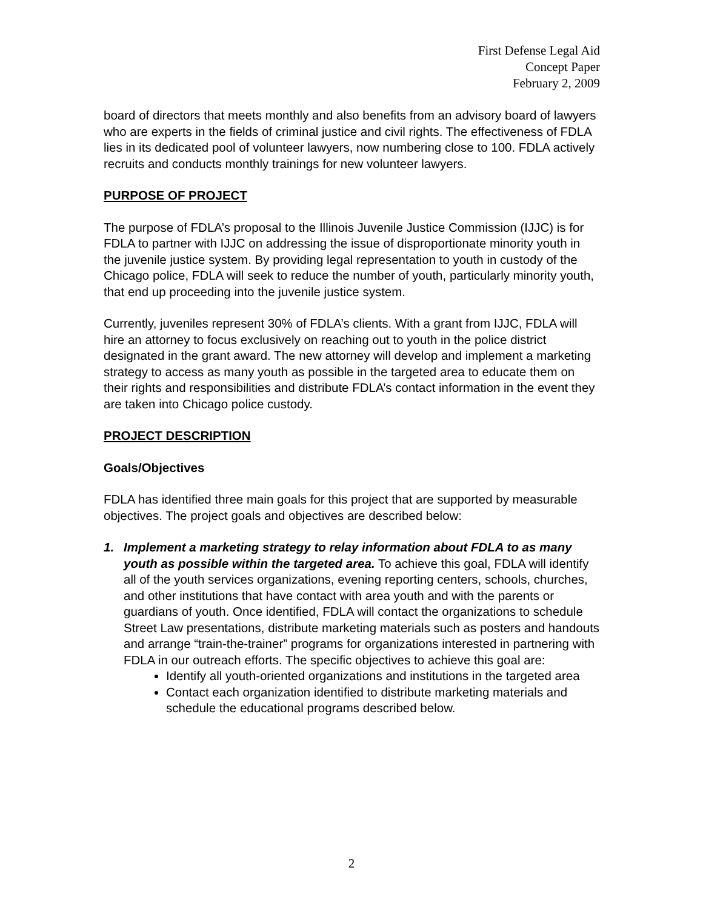First Defense Legal Aid
Concept Paper
February 2, 2009
board of directors that meets monthly and also benefits from an advisory board of lawyers who are experts in the fields of criminal justice and civil rights. The effectiveness of FDLA lies in its dedicated pool of volunteer lawyers, now numbering close to 100. FDLA actively recruits and conducts monthly trainings for new volunteer lawyers.
PURPOSE OF PROJECT
The purpose of FDLA’s proposal to the Illinois Juvenile Justice Commission (IJJC) is for FDLA to partner with IJJC on addressing the issue of disproportionate minority youth in the juvenile justice system. By providing legal representation to youth in custody of the Chicago police, FDLA will seek to reduce the number of youth, particularly minority youth, that end up proceeding into the juvenile justice system.
Currently, juveniles represent 30% of FDLA’s clients. With a grant from IJJC, FDLA will hire an attorney to focus exclusively on reaching out to youth in the police district designated in the grant award. The new attorney will develop and implement a marketing strategy to access as many youth as possible in the targeted area to educate them on their rights and responsibilities and distribute FDLA’s contact information in the event they are taken into Chicago police custody.
PROJECT DESCRIPTION
Goals/Objectives
FDLA has identified three main goals for this project that are supported by measurable objectives. The project goals and objectives are described below:
1. Implement a marketing strategy to relay information about FDLA to as many youth as possible within the targeted area. To achieve this goal, FDLA will identify all of the youth services organizations, evening reporting centers, schools, churches, and other institutions that have contact with area youth and with the parents or guardians of youth. Once identified, FDLA will contact the organizations to schedule Street Law presentations, distribute marketing materials such as posters and handouts and arrange “train-the-trainer” programs for organizations interested in partnering with FDLA in our outreach efforts. The specific objectives to achieve this goal are:
Identify all youth-oriented organizations and institutions in the targeted area
Contact each organization identified to distribute marketing materials and schedule the educational programs described below.
2